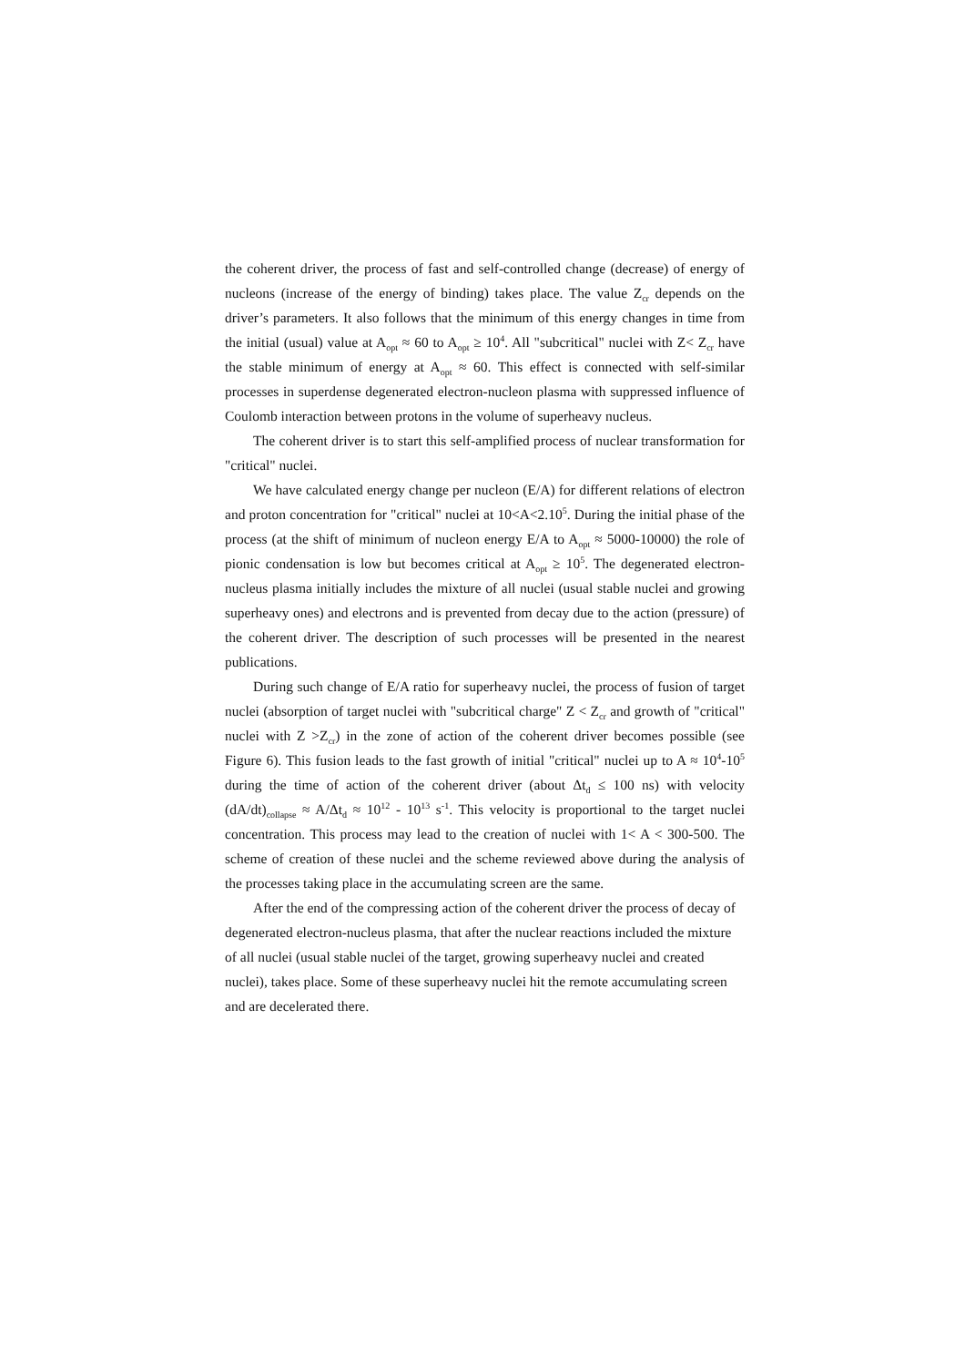the coherent driver, the process of fast and self-controlled change (decrease) of energy of nucleons (increase of the energy of binding) takes place. The value Z<sub>cr</sub> depends on the driver’s parameters. It also follows that the minimum of this energy changes in time from the initial (usual) value at A<sub>opt</sub> ≈ 60 to A<sub>opt</sub> ≥ 10<sup>4</sup>. All "subcritical" nuclei with Z< Z<sub>cr</sub> have the stable minimum of energy at A<sub>opt</sub> ≈ 60. This effect is connected with self-similar processes in superdense degenerated electron-nucleon plasma with suppressed influence of Coulomb interaction between protons in the volume of superheavy nucleus.
The coherent driver is to start this self-amplified process of nuclear transformation for "critical" nuclei.
We have calculated energy change per nucleon (E/A) for different relations of electron and proton concentration for "critical" nuclei at 10<A<2.10<sup>5</sup>. During the initial phase of the process (at the shift of minimum of nucleon energy E/A to A<sub>opt</sub> ≈ 5000-10000) the role of pionic condensation is low but becomes critical at A<sub>opt</sub> ≥ 10<sup>5</sup>. The degenerated electron-nucleus plasma initially includes the mixture of all nuclei (usual stable nuclei and growing superheavy ones) and electrons and is prevented from decay due to the action (pressure) of the coherent driver. The description of such processes will be presented in the nearest publications.
During such change of E/A ratio for superheavy nuclei, the process of fusion of target nuclei (absorption of target nuclei with "subcritical charge" Z < Z<sub>cr</sub> and growth of "critical" nuclei with Z >Z<sub>cr</sub>) in the zone of action of the coherent driver becomes possible (see Figure 6). This fusion leads to the fast growth of initial "critical" nuclei up to A ≈ 10<sup>4</sup>-10<sup>5</sup> during the time of action of the coherent driver (about Δt<sub>d</sub> ≤ 100 ns) with velocity (dA/dt)<sub>collapse</sub> ≈ A/Δt<sub>d</sub> ≈ 10<sup>12</sup> - 10<sup>13</sup> s<sup>-1</sup>. This velocity is proportional to the target nuclei concentration. This process may lead to the creation of nuclei with 1< A < 300-500. The scheme of creation of these nuclei and the scheme reviewed above during the analysis of the processes taking place in the accumulating screen are the same.
After the end of the compressing action of the coherent driver the process of decay of degenerated electron-nucleus plasma, that after the nuclear reactions included the mixture of all nuclei (usual stable nuclei of the target, growing superheavy nuclei and created nuclei), takes place. Some of these superheavy nuclei hit the remote accumulating screen and are decelerated there.